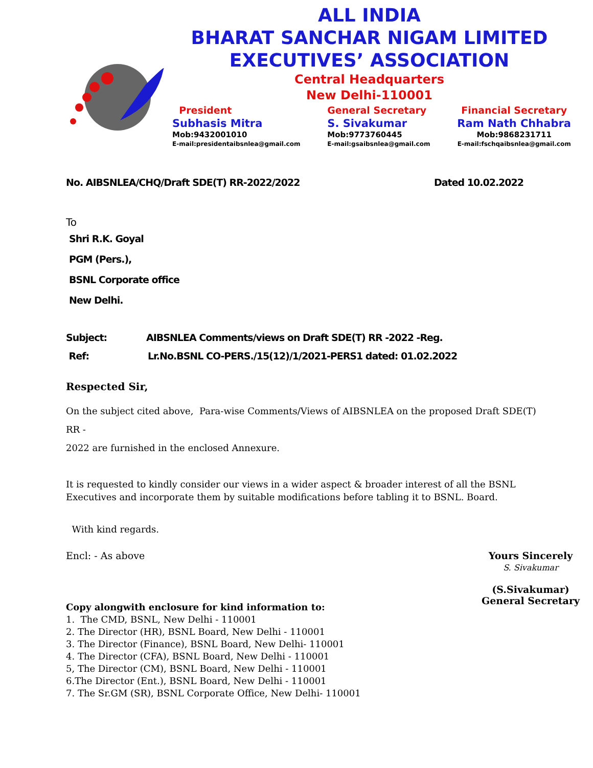ALL INDIA
BHARAT SANCHAR NIGAM LIMITED
EXECUTIVES’ ASSOCIATION
Central Headquarters
New Delhi-110001
President
Subhasis Mitra
Mob:9432001010
E-mail:presidentaibsnlea@gmail.com
General Secretary
S. Sivakumar
Mob:9773760445
E-mail:gsaibsnlea@gmail.com
Financial Secretary
Ram Nath Chhabra
Mob:9868231711
E-mail:fschqaibsnlea@gmail.com
No. AIBSNLEA/CHQ/Draft SDE(T) RR-2022/2022 Dated 10.02.2022
To
Shri R.K. Goyal
PGM (Pers.),
BSNL Corporate office
New Delhi.
Subject: AIBSNLEA Comments/views on Draft SDE(T) RR -2022 -Reg.
Ref: Lr.No.BSNL CO-PERS./15(12)/1/2021-PERS1 dated: 01.02.2022
Respected Sir,
On the subject cited above, Para-wise Comments/Views of AIBSNLEA on the proposed Draft SDE(T) RR -
2022 are furnished in the enclosed Annexure.
It is requested to kindly consider our views in a wider aspect & broader interest of all the BSNL Executives and incorporate them by suitable modifications before tabling it to BSNL. Board.
With kind regards.
Encl: - As above Yours Sincerely
S. Sivakumar
(S.Sivakumar)
General Secretary
Copy alongwith enclosure for kind information to:
1. The CMD, BSNL, New Delhi - 110001
2. The Director (HR), BSNL Board, New Delhi - 110001
3. The Director (Finance), BSNL Board, New Delhi- 110001
4. The Director (CFA), BSNL Board, New Delhi - 110001
5, The Director (CM), BSNL Board, New Delhi - 110001
6.The Director (Ent.), BSNL Board, New Delhi - 110001
7. The Sr.GM (SR), BSNL Corporate Office, New Delhi- 110001